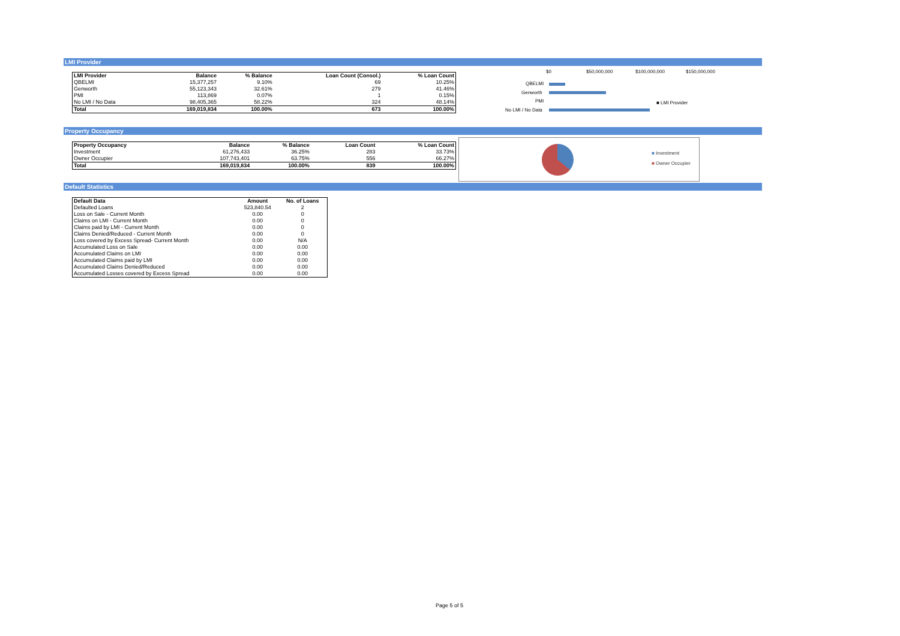LMI Provider
| LMI Provider | Balance | % Balance | Loan Count (Consol.) | % Loan Count |
| --- | --- | --- | --- | --- |
| QBELMI | 15,377,257 | 9.10% | 69 | 10.25% |
| Genworth | 55,123,343 | 32.61% | 279 | 41.46% |
| PMI | 113,869 | 0.07% | 1 | 0.15% |
| No LMI / No Data | 98,405,365 | 58.22% | 324 | 48.14% |
| Total | 169,019,834 | 100.00% | 673 | 100.00% |
$0 $50,000,000 $100,000,000 $150,000,000
QBELMI
Genworth
PMI
No LMI / No Data
■ LMI Provider
Property Occupancy
| Property Occupancy | Balance | % Balance | Loan Count | % Loan Count |
| --- | --- | --- | --- | --- |
| Investment | 61,276,433 | 36.25% | 283 | 33.73% |
| Owner Occupier | 107,743,401 | 63.75% | 556 | 66.27% |
| Total | 169,019,834 | 100.00% | 839 | 100.00% |
■ Investment
■ Owner Occupier
Default Statistics
| Default Data | Amount | No. of Loans |
| --- | --- | --- |
| Defaulted Loans | 523,840.54 | 2 |
| Loss on Sale - Current Month | 0.00 | 0 |
| Claims on LMI - Current Month | 0.00 | 0 |
| Claims paid by LMI - Current Month | 0.00 | 0 |
| Claims Denied/Reduced - Current Month | 0.00 | 0 |
| Loss covered by Excess Spread- Current Month | 0.00 | N/A |
| Accumulated Loss on Sale | 0.00 | 0.00 |
| Accumulated Claims on LMI | 0.00 | 0.00 |
| Accumulated Claims paid by LMI | 0.00 | 0.00 |
| Accumulated Claims Denied/Reduced | 0.00 | 0.00 |
| Accumulated Losses covered by Excess Spread | 0.00 | 0.00 |
Page 5 of 5